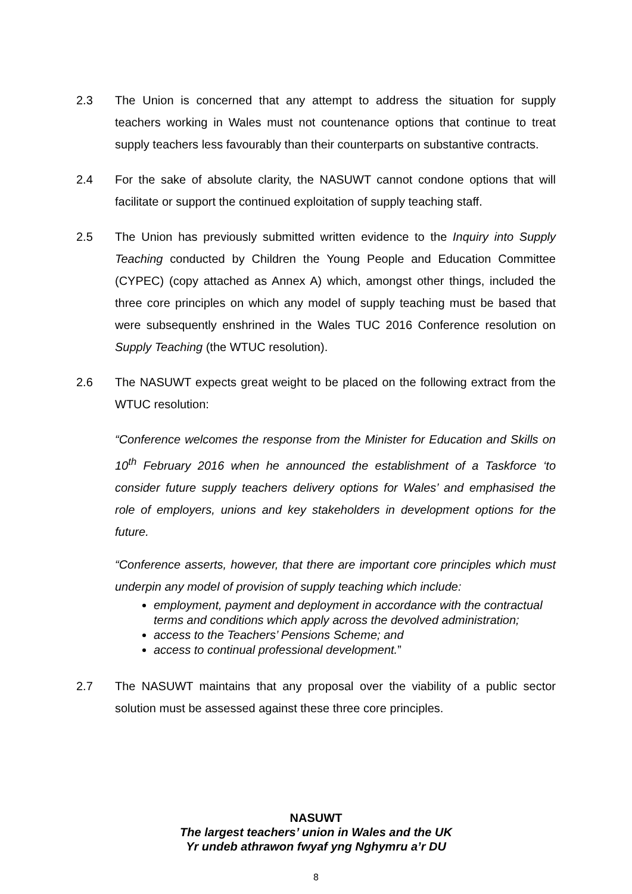2.3 The Union is concerned that any attempt to address the situation for supply teachers working in Wales must not countenance options that continue to treat supply teachers less favourably than their counterparts on substantive contracts.
2.4 For the sake of absolute clarity, the NASUWT cannot condone options that will facilitate or support the continued exploitation of supply teaching staff.
2.5 The Union has previously submitted written evidence to the Inquiry into Supply Teaching conducted by Children the Young People and Education Committee (CYPEC) (copy attached as Annex A) which, amongst other things, included the three core principles on which any model of supply teaching must be based that were subsequently enshrined in the Wales TUC 2016 Conference resolution on Supply Teaching (the WTUC resolution).
2.6 The NASUWT expects great weight to be placed on the following extract from the WTUC resolution:
“Conference welcomes the response from the Minister for Education and Skills on 10<sup>th</sup> February 2016 when he announced the establishment of a Taskforce ‘to consider future supply teachers delivery options for Wales’ and emphasised the role of employers, unions and key stakeholders in development options for the future.
“Conference asserts, however, that there are important core principles which must underpin any model of provision of supply teaching which include:
employment, payment and deployment in accordance with the contractual terms and conditions which apply across the devolved administration;
access to the Teachers’ Pensions Scheme; and
access to continual professional development.”
2.7 The NASUWT maintains that any proposal over the viability of a public sector solution must be assessed against these three core principles.
NASUWT
The largest teachers’ union in Wales and the UK
Yr undeb athrawon fwyaf yng Nghymru a’r DU
8